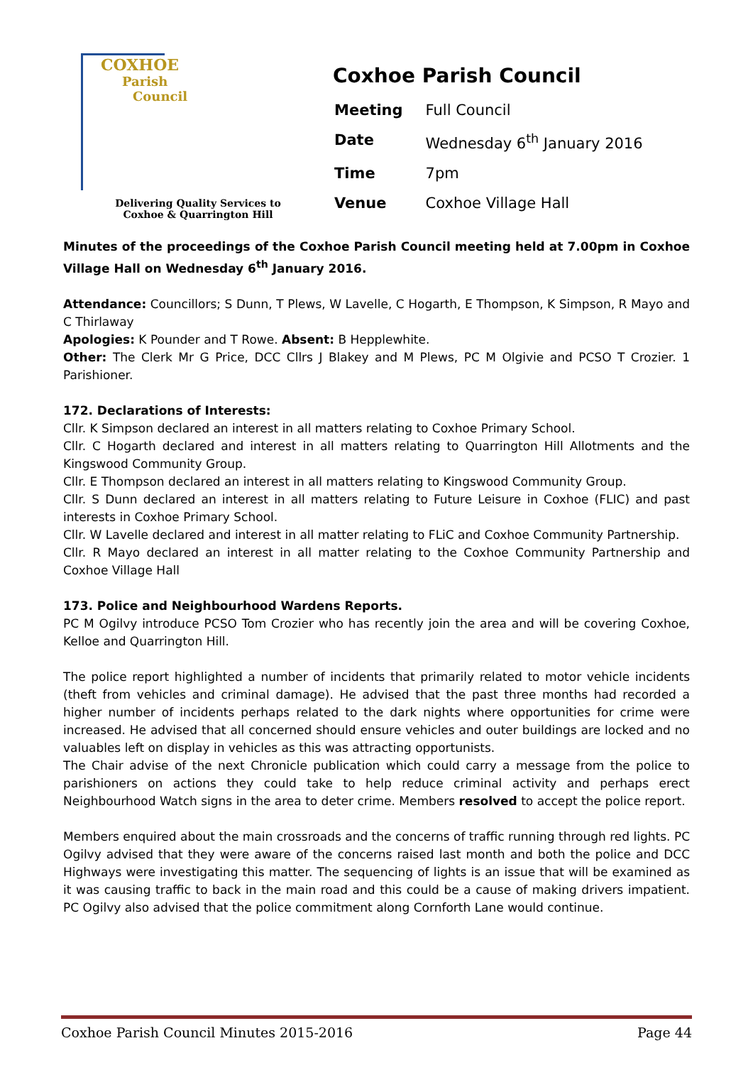COXHOE
Parish
Council
Delivering Quality Services to
Coxhoe & Quarrington Hill
Coxhoe Parish Council
| Meeting | Full Council |
| Date | Wednesday 6<sup>th</sup> January 2016 |
| Time | 7pm |
| Venue | Coxhoe Village Hall |
Minutes of the proceedings of the Coxhoe Parish Council meeting held at 7.00pm in Coxhoe Village Hall on Wednesday 6<sup>th</sup> January 2016.
Attendance: Councillors; S Dunn, T Plews, W Lavelle, C Hogarth, E Thompson, K Simpson, R Mayo and C Thirlaway
Apologies: K Pounder and T Rowe. Absent: B Hepplewhite.
Other: The Clerk Mr G Price, DCC Cllrs J Blakey and M Plews, PC M Olgivie and PCSO T Crozier. 1 Parishioner.
172. Declarations of Interests:
Cllr. K Simpson declared an interest in all matters relating to Coxhoe Primary School.
Cllr. C Hogarth declared and interest in all matters relating to Quarrington Hill Allotments and the Kingswood Community Group.
Cllr. E Thompson declared an interest in all matters relating to Kingswood Community Group.
Cllr. S Dunn declared an interest in all matters relating to Future Leisure in Coxhoe (FLIC) and past interests in Coxhoe Primary School.
Cllr. W Lavelle declared and interest in all matter relating to FLiC and Coxhoe Community Partnership.
Cllr. R Mayo declared an interest in all matter relating to the Coxhoe Community Partnership and Coxhoe Village Hall
173. Police and Neighbourhood Wardens Reports.
PC M Ogilvy introduce PCSO Tom Crozier who has recently join the area and will be covering Coxhoe, Kelloe and Quarrington Hill.
The police report highlighted a number of incidents that primarily related to motor vehicle incidents (theft from vehicles and criminal damage). He advised that the past three months had recorded a higher number of incidents perhaps related to the dark nights where opportunities for crime were increased. He advised that all concerned should ensure vehicles and outer buildings are locked and no valuables left on display in vehicles as this was attracting opportunists.
The Chair advise of the next Chronicle publication which could carry a message from the police to parishioners on actions they could take to help reduce criminal activity and perhaps erect Neighbourhood Watch signs in the area to deter crime. Members resolved to accept the police report.
Members enquired about the main crossroads and the concerns of traffic running through red lights. PC Ogilvy advised that they were aware of the concerns raised last month and both the police and DCC Highways were investigating this matter. The sequencing of lights is an issue that will be examined as it was causing traffic to back in the main road and this could be a cause of making drivers impatient. PC Ogilvy also advised that the police commitment along Cornforth Lane would continue.
Coxhoe Parish Council Minutes 2015-2016 Page 44